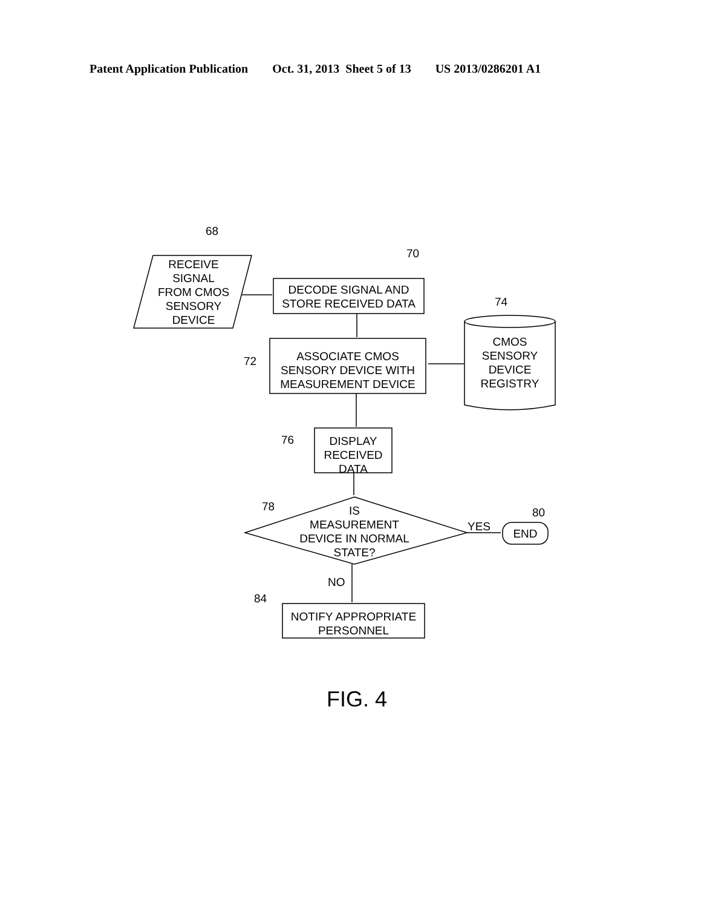Patent Application Publication Oct. 31, 2013 Sheet 5 of 13 US 2013/0286201 A1
68
RECEIVE
SIGNAL
FROM CMOS
SENSORY
DEVICE
70
DECODE SIGNAL AND
STORE RECEIVED DATA
74
72
ASSOCIATE CMOS
SENSORY DEVICE WITH
MEASUREMENT DEVICE
CMOS
SENSORY
DEVICE
REGISTRY
76
DISPLAY
RECEIVED
DATA
78
IS
MEASUREMENT
DEVICE IN NORMAL
STATE?
80
YES
END
NO
84
NOTIFY APPROPRIATE
PERSONNEL
FIG. 4